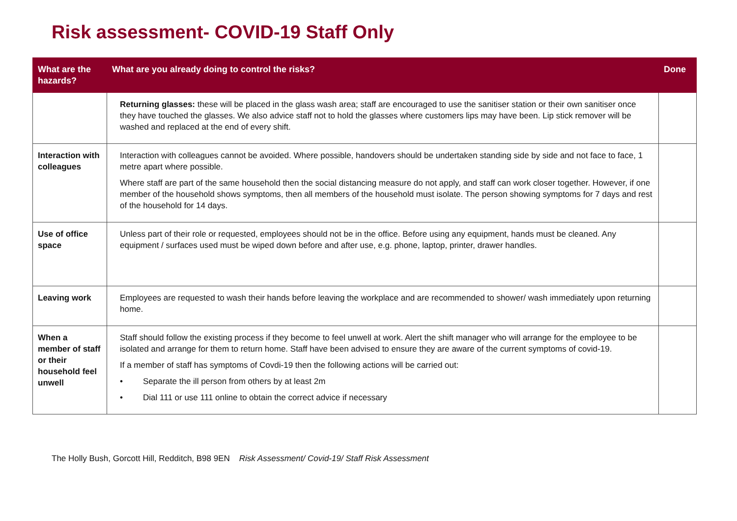Risk assessment- COVID-19 Staff Only
| What are the hazards? | What are you already doing to control the risks? | Done |
| --- | --- | --- |
| | Returning glasses: these will be placed in the glass wash area; staff are encouraged to use the sanitiser station or their own sanitiser once they have touched the glasses. We also advice staff not to hold the glasses where customers lips may have been. Lip stick remover will be washed and replaced at the end of every shift. | |
| Interaction with colleagues | Interaction with colleagues cannot be avoided. Where possible, handovers should be undertaken standing side by side and not face to face, 1 metre apart where possible. Where staff are part of the same household then the social distancing measure do not apply, and staff can work closer together. However, if one member of the household shows symptoms, then all members of the household must isolate. The person showing symptoms for 7 days and rest of the household for 14 days. | |
| Use of office space | Unless part of their role or requested, employees should not be in the office. Before using any equipment, hands must be cleaned. Any equipment / surfaces used must be wiped down before and after use, e.g. phone, laptop, printer, drawer handles. | |
| Leaving work | Employees are requested to wash their hands before leaving the workplace and are recommended to shower/ wash immediately upon returning home. | |
| When a member of staff or their household feel unwell | Staff should follow the existing process if they become to feel unwell at work. Alert the shift manager who will arrange for the employee to be isolated and arrange for them to return home. Staff have been advised to ensure they are aware of the current symptoms of covid-19. If a member of staff has symptoms of Covdi-19 then the following actions will be carried out: • Separate the ill person from others by at least 2m • Dial 111 or use 111 online to obtain the correct advice if necessary | |
The Holly Bush, Gorcott Hill, Redditch, B98 9EN Risk Assessment/ Covid-19/ Staff Risk Assessment